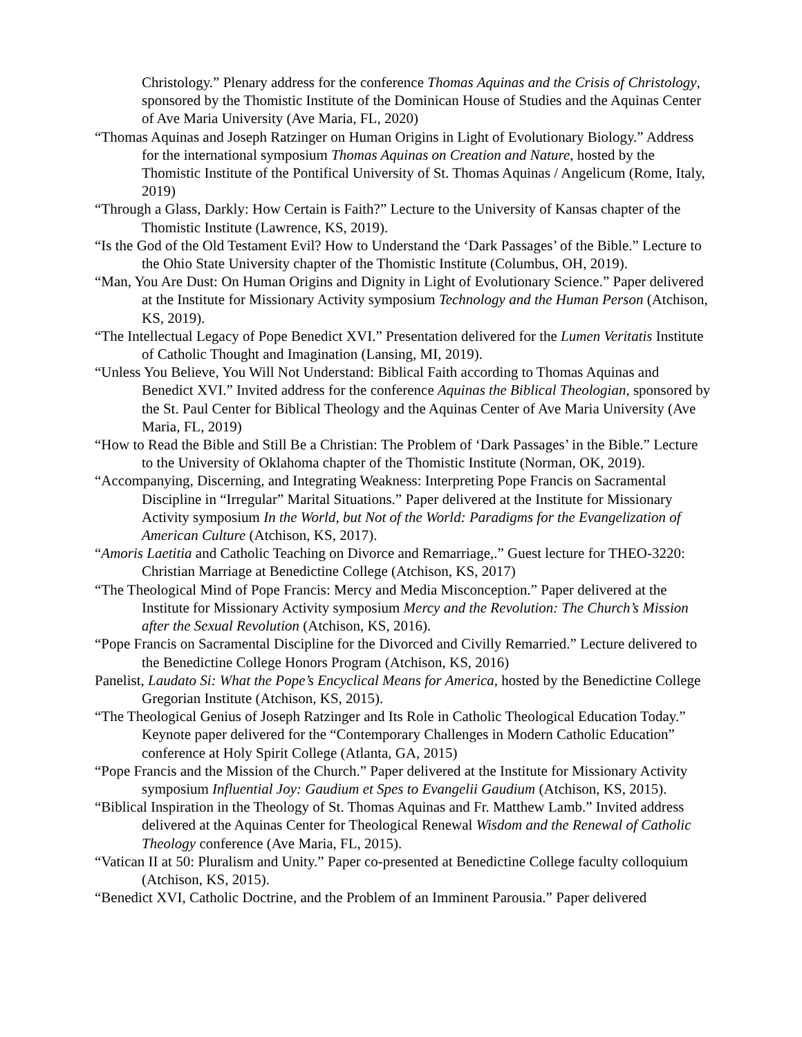Christology.” Plenary address for the conference Thomas Aquinas and the Crisis of Christology, sponsored by the Thomistic Institute of the Dominican House of Studies and the Aquinas Center of Ave Maria University (Ave Maria, FL, 2020)
“Thomas Aquinas and Joseph Ratzinger on Human Origins in Light of Evolutionary Biology.” Address for the international symposium Thomas Aquinas on Creation and Nature, hosted by the Thomistic Institute of the Pontifical University of St. Thomas Aquinas / Angelicum (Rome, Italy, 2019)
“Through a Glass, Darkly: How Certain is Faith?” Lecture to the University of Kansas chapter of the Thomistic Institute (Lawrence, KS, 2019).
“Is the God of the Old Testament Evil? How to Understand the ‘Dark Passages’ of the Bible.” Lecture to the Ohio State University chapter of the Thomistic Institute (Columbus, OH, 2019).
“Man, You Are Dust: On Human Origins and Dignity in Light of Evolutionary Science.” Paper delivered at the Institute for Missionary Activity symposium Technology and the Human Person (Atchison, KS, 2019).
“The Intellectual Legacy of Pope Benedict XVI.” Presentation delivered for the Lumen Veritatis Institute of Catholic Thought and Imagination (Lansing, MI, 2019).
“Unless You Believe, You Will Not Understand: Biblical Faith according to Thomas Aquinas and Benedict XVI.” Invited address for the conference Aquinas the Biblical Theologian, sponsored by the St. Paul Center for Biblical Theology and the Aquinas Center of Ave Maria University (Ave Maria, FL, 2019)
“How to Read the Bible and Still Be a Christian: The Problem of ‘Dark Passages’ in the Bible.” Lecture to the University of Oklahoma chapter of the Thomistic Institute (Norman, OK, 2019).
“Accompanying, Discerning, and Integrating Weakness: Interpreting Pope Francis on Sacramental Discipline in “Irregular” Marital Situations.” Paper delivered at the Institute for Missionary Activity symposium In the World, but Not of the World: Paradigms for the Evangelization of American Culture (Atchison, KS, 2017).
“Amoris Laetitia and Catholic Teaching on Divorce and Remarriage,.” Guest lecture for THEO-3220: Christian Marriage at Benedictine College (Atchison, KS, 2017)
“The Theological Mind of Pope Francis: Mercy and Media Misconception.” Paper delivered at the Institute for Missionary Activity symposium Mercy and the Revolution: The Church’s Mission after the Sexual Revolution (Atchison, KS, 2016).
“Pope Francis on Sacramental Discipline for the Divorced and Civilly Remarried.” Lecture delivered to the Benedictine College Honors Program (Atchison, KS, 2016)
Panelist, Laudato Si: What the Pope’s Encyclical Means for America, hosted by the Benedictine College Gregorian Institute (Atchison, KS, 2015).
“The Theological Genius of Joseph Ratzinger and Its Role in Catholic Theological Education Today.” Keynote paper delivered for the “Contemporary Challenges in Modern Catholic Education” conference at Holy Spirit College (Atlanta, GA, 2015)
“Pope Francis and the Mission of the Church.” Paper delivered at the Institute for Missionary Activity symposium Influential Joy: Gaudium et Spes to Evangelii Gaudium (Atchison, KS, 2015).
“Biblical Inspiration in the Theology of St. Thomas Aquinas and Fr. Matthew Lamb.” Invited address delivered at the Aquinas Center for Theological Renewal Wisdom and the Renewal of Catholic Theology conference (Ave Maria, FL, 2015).
“Vatican II at 50: Pluralism and Unity.” Paper co-presented at Benedictine College faculty colloquium (Atchison, KS, 2015).
“Benedict XVI, Catholic Doctrine, and the Problem of an Imminent Parousia.” Paper delivered